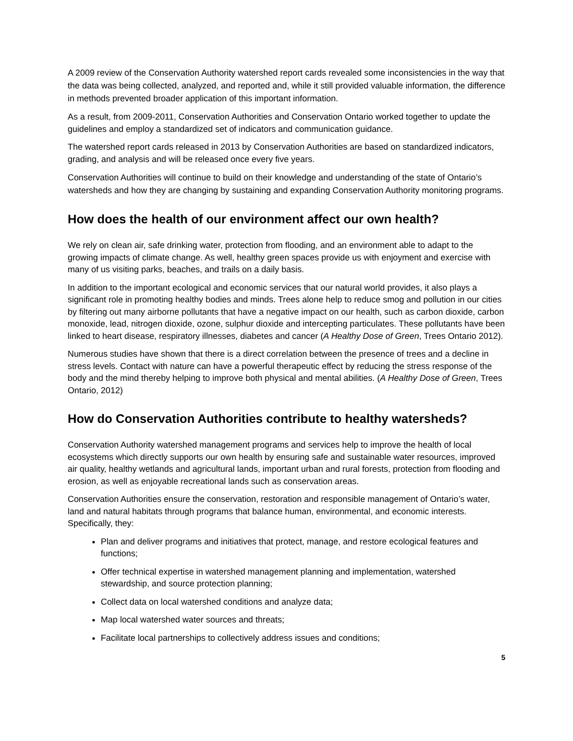A 2009 review of the Conservation Authority watershed report cards revealed some inconsistencies in the way that the data was being collected, analyzed, and reported and, while it still provided valuable information, the difference in methods prevented broader application of this important information.
As a result, from 2009-2011, Conservation Authorities and Conservation Ontario worked together to update the guidelines and employ a standardized set of indicators and communication guidance.
The watershed report cards released in 2013 by Conservation Authorities are based on standardized indicators, grading, and analysis and will be released once every five years.
Conservation Authorities will continue to build on their knowledge and understanding of the state of Ontario’s watersheds and how they are changing by sustaining and expanding Conservation Authority monitoring programs.
How does the health of our environment affect our own health?
We rely on clean air, safe drinking water, protection from flooding, and an environment able to adapt to the growing impacts of climate change. As well, healthy green spaces provide us with enjoyment and exercise with many of us visiting parks, beaches, and trails on a daily basis.
In addition to the important ecological and economic services that our natural world provides, it also plays a significant role in promoting healthy bodies and minds. Trees alone help to reduce smog and pollution in our cities by filtering out many airborne pollutants that have a negative impact on our health, such as carbon dioxide, carbon monoxide, lead, nitrogen dioxide, ozone, sulphur dioxide and intercepting particulates. These pollutants have been linked to heart disease, respiratory illnesses, diabetes and cancer (A Healthy Dose of Green, Trees Ontario 2012).
Numerous studies have shown that there is a direct correlation between the presence of trees and a decline in stress levels. Contact with nature can have a powerful therapeutic effect by reducing the stress response of the body and the mind thereby helping to improve both physical and mental abilities. (A Healthy Dose of Green, Trees Ontario, 2012)
How do Conservation Authorities contribute to healthy watersheds?
Conservation Authority watershed management programs and services help to improve the health of local ecosystems which directly supports our own health by ensuring safe and sustainable water resources, improved air quality, healthy wetlands and agricultural lands, important urban and rural forests, protection from flooding and erosion, as well as enjoyable recreational lands such as conservation areas.
Conservation Authorities ensure the conservation, restoration and responsible management of Ontario’s water, land and natural habitats through programs that balance human, environmental, and economic interests. Specifically, they:
Plan and deliver programs and initiatives that protect, manage, and restore ecological features and functions;
Offer technical expertise in watershed management planning and implementation, watershed stewardship, and source protection planning;
Collect data on local watershed conditions and analyze data;
Map local watershed water sources and threats;
Facilitate local partnerships to collectively address issues and conditions;
5